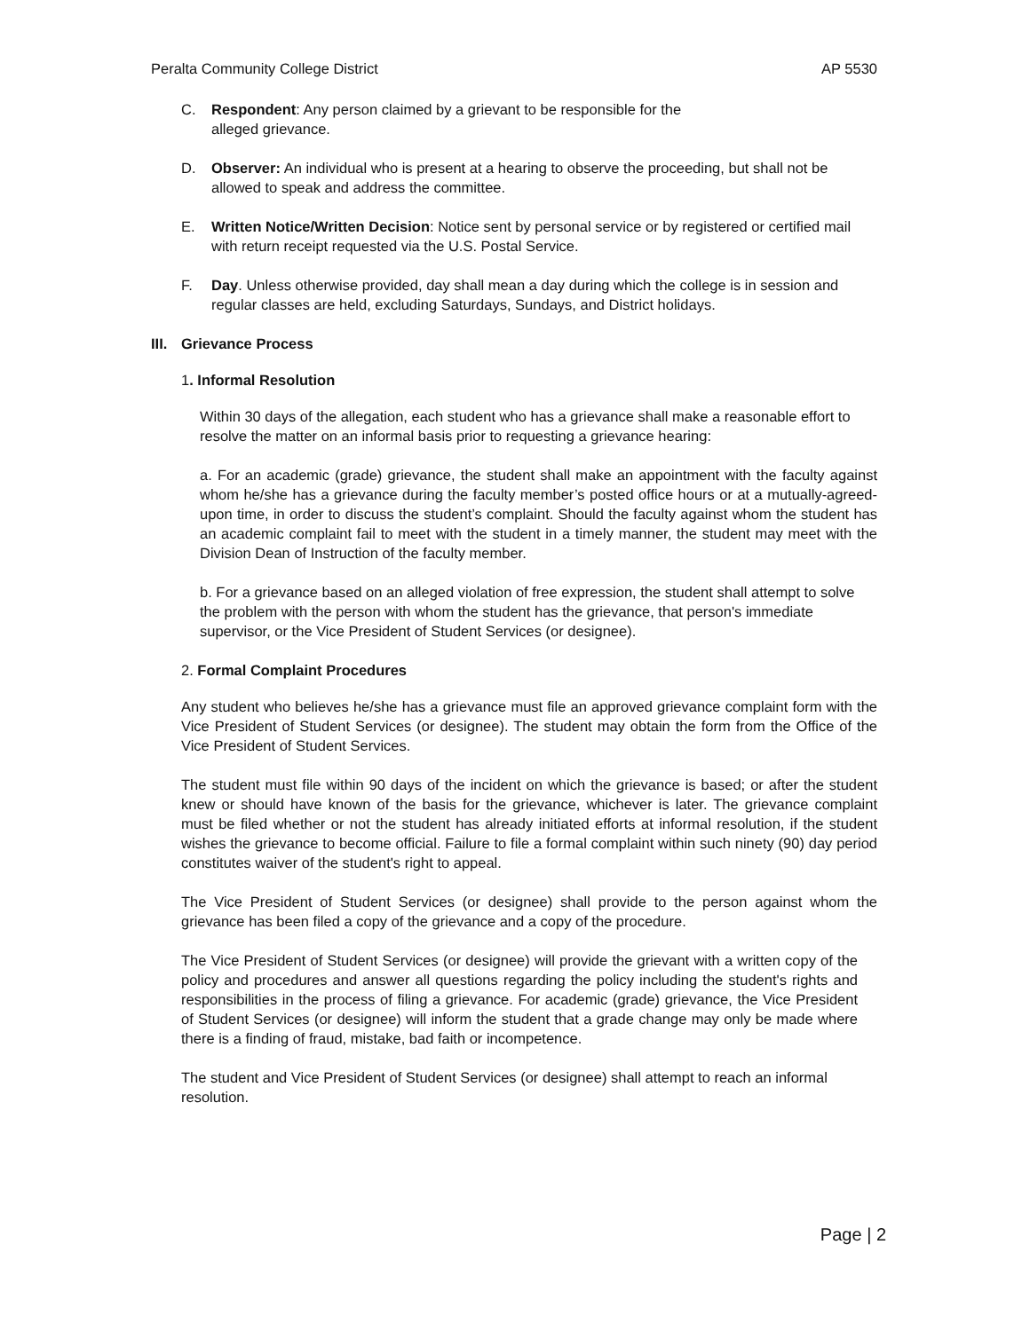Peralta Community College District AP 5530
C. Respondent: Any person claimed by a grievant to be responsible for the
alleged grievance.
D. Observer: An individual who is present at a hearing to observe the proceeding, but shall not be allowed to speak and address the committee.
E. Written Notice/Written Decision: Notice sent by personal service or by registered or certified mail with return receipt requested via the U.S. Postal Service.
F. Day. Unless otherwise provided, day shall mean a day during which the college is in session and regular classes are held, excluding Saturdays, Sundays, and District holidays.
III. Grievance Process
1. Informal Resolution
Within 30 days of the allegation, each student who has a grievance shall make a reasonable effort to resolve the matter on an informal basis prior to requesting a grievance hearing:
a. For an academic (grade) grievance, the student shall make an appointment with the faculty against whom he/she has a grievance during the faculty member’s posted office hours or at a mutually-agreed-upon time, in order to discuss the student’s complaint. Should the faculty against whom the student has an academic complaint fail to meet with the student in a timely manner, the student may meet with the Division Dean of Instruction of the faculty member.
b. For a grievance based on an alleged violation of free expression, the student shall attempt to solve the problem with the person with whom the student has the grievance, that person's immediate supervisor, or the Vice President of Student Services (or designee).
2. Formal Complaint Procedures
Any student who believes he/she has a grievance must file an approved grievance complaint form with the Vice President of Student Services (or designee). The student may obtain the form from the Office of the Vice President of Student Services.
The student must file within 90 days of the incident on which the grievance is based; or after the student knew or should have known of the basis for the grievance, whichever is later. The grievance complaint must be filed whether or not the student has already initiated efforts at informal resolution, if the student wishes the grievance to become official. Failure to file a formal complaint within such ninety (90) day period constitutes waiver of the student's right to appeal.
The Vice President of Student Services (or designee) shall provide to the person against whom the grievance has been filed a copy of the grievance and a copy of the procedure.
The Vice President of Student Services (or designee) will provide the grievant with a written copy of the policy and procedures and answer all questions regarding the policy including the student's rights and responsibilities in the process of filing a grievance. For academic (grade) grievance, the Vice President of Student Services (or designee) will inform the student that a grade change may only be made where there is a finding of fraud, mistake, bad faith or incompetence.
The student and Vice President of Student Services (or designee) shall attempt to reach an informal resolution.
Page | 2